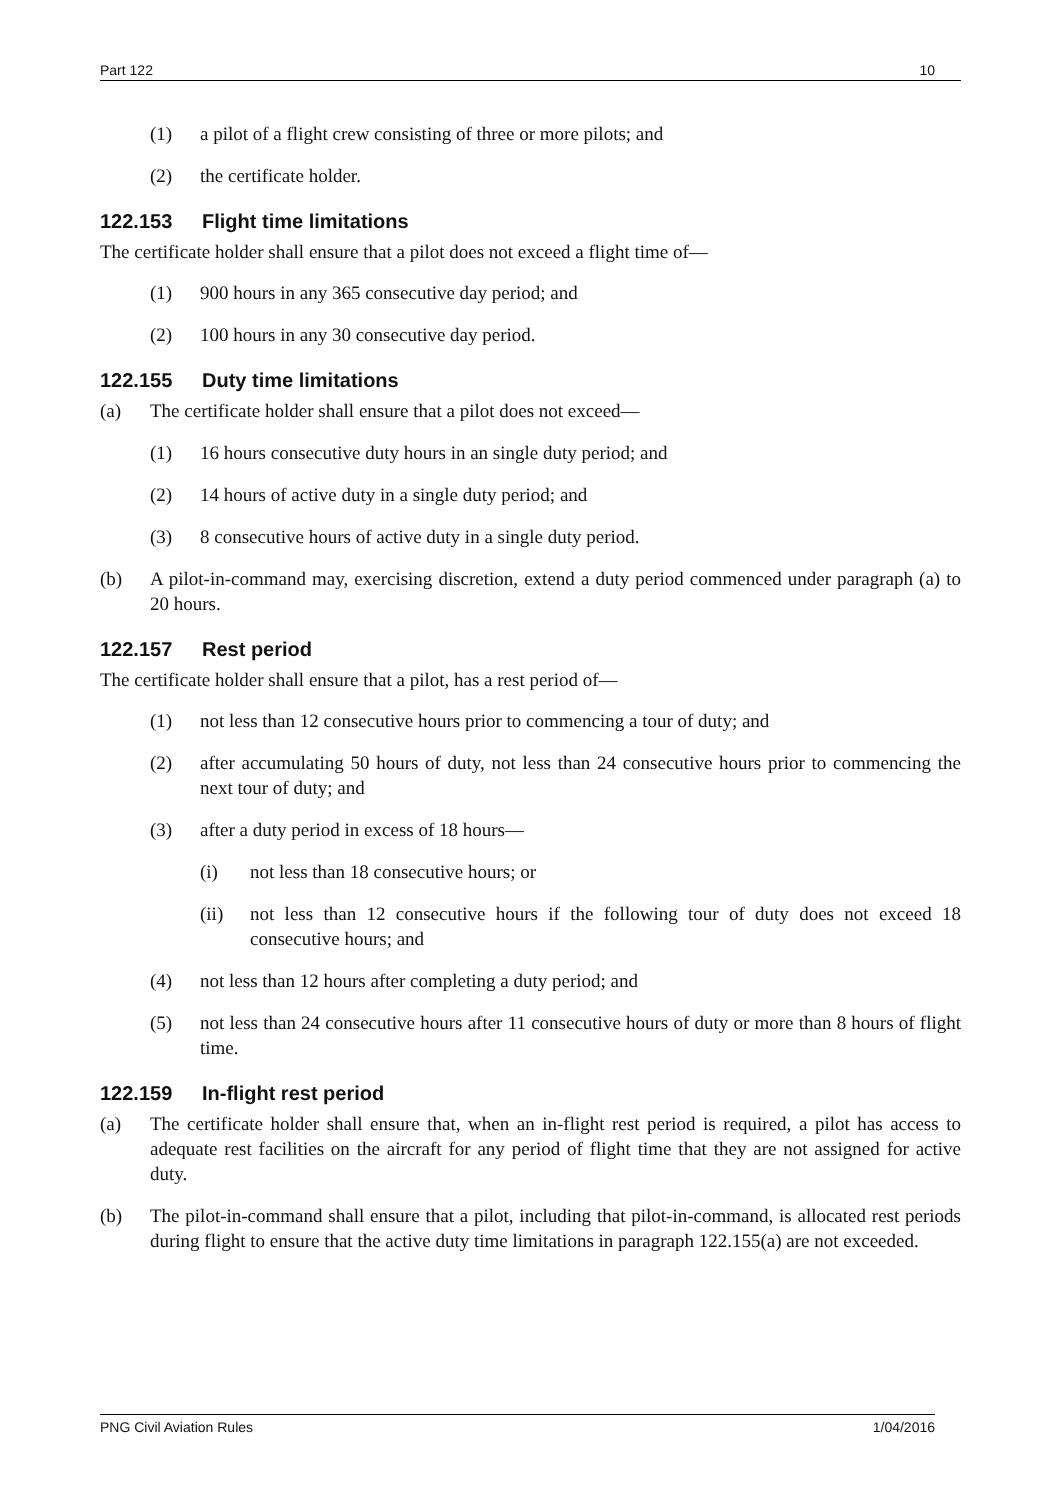Part 122 10
(1) a pilot of a flight crew consisting of three or more pilots; and
(2) the certificate holder.
122.153 Flight time limitations
The certificate holder shall ensure that a pilot does not exceed a flight time of—
(1) 900 hours in any 365 consecutive day period; and
(2) 100 hours in any 30 consecutive day period.
122.155 Duty time limitations
(a) The certificate holder shall ensure that a pilot does not exceed—
(1) 16 hours consecutive duty hours in an single duty period; and
(2) 14 hours of active duty in a single duty period; and
(3) 8 consecutive hours of active duty in a single duty period.
(b) A pilot-in-command may, exercising discretion, extend a duty period commenced under paragraph (a) to 20 hours.
122.157 Rest period
The certificate holder shall ensure that a pilot, has a rest period of—
(1) not less than 12 consecutive hours prior to commencing a tour of duty; and
(2) after accumulating 50 hours of duty, not less than 24 consecutive hours prior to commencing the next tour of duty; and
(3) after a duty period in excess of 18 hours—
(i) not less than 18 consecutive hours; or
(ii) not less than 12 consecutive hours if the following tour of duty does not exceed 18 consecutive hours; and
(4) not less than 12 hours after completing a duty period; and
(5) not less than 24 consecutive hours after 11 consecutive hours of duty or more than 8 hours of flight time.
122.159 In-flight rest period
(a) The certificate holder shall ensure that, when an in-flight rest period is required, a pilot has access to adequate rest facilities on the aircraft for any period of flight time that they are not assigned for active duty.
(b) The pilot-in-command shall ensure that a pilot, including that pilot-in-command, is allocated rest periods during flight to ensure that the active duty time limitations in paragraph 122.155(a) are not exceeded.
PNG Civil Aviation Rules 1/04/2016